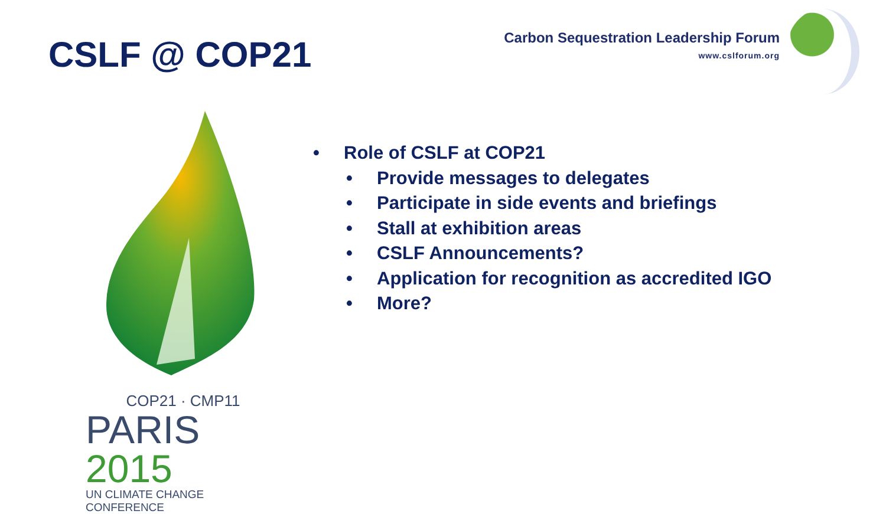Carbon Sequestration Leadership Forum
www.cslforum.org
CSLF @ COP21
COP21 · CMP11
PARIS 2015
UN CLIMATE CHANGE CONFERENCE
• Role of CSLF at COP21
• Provide messages to delegates
• Participate in side events and briefings
• Stall at exhibition areas
• CSLF Announcements?
• Application for recognition as accredited IGO
• More?